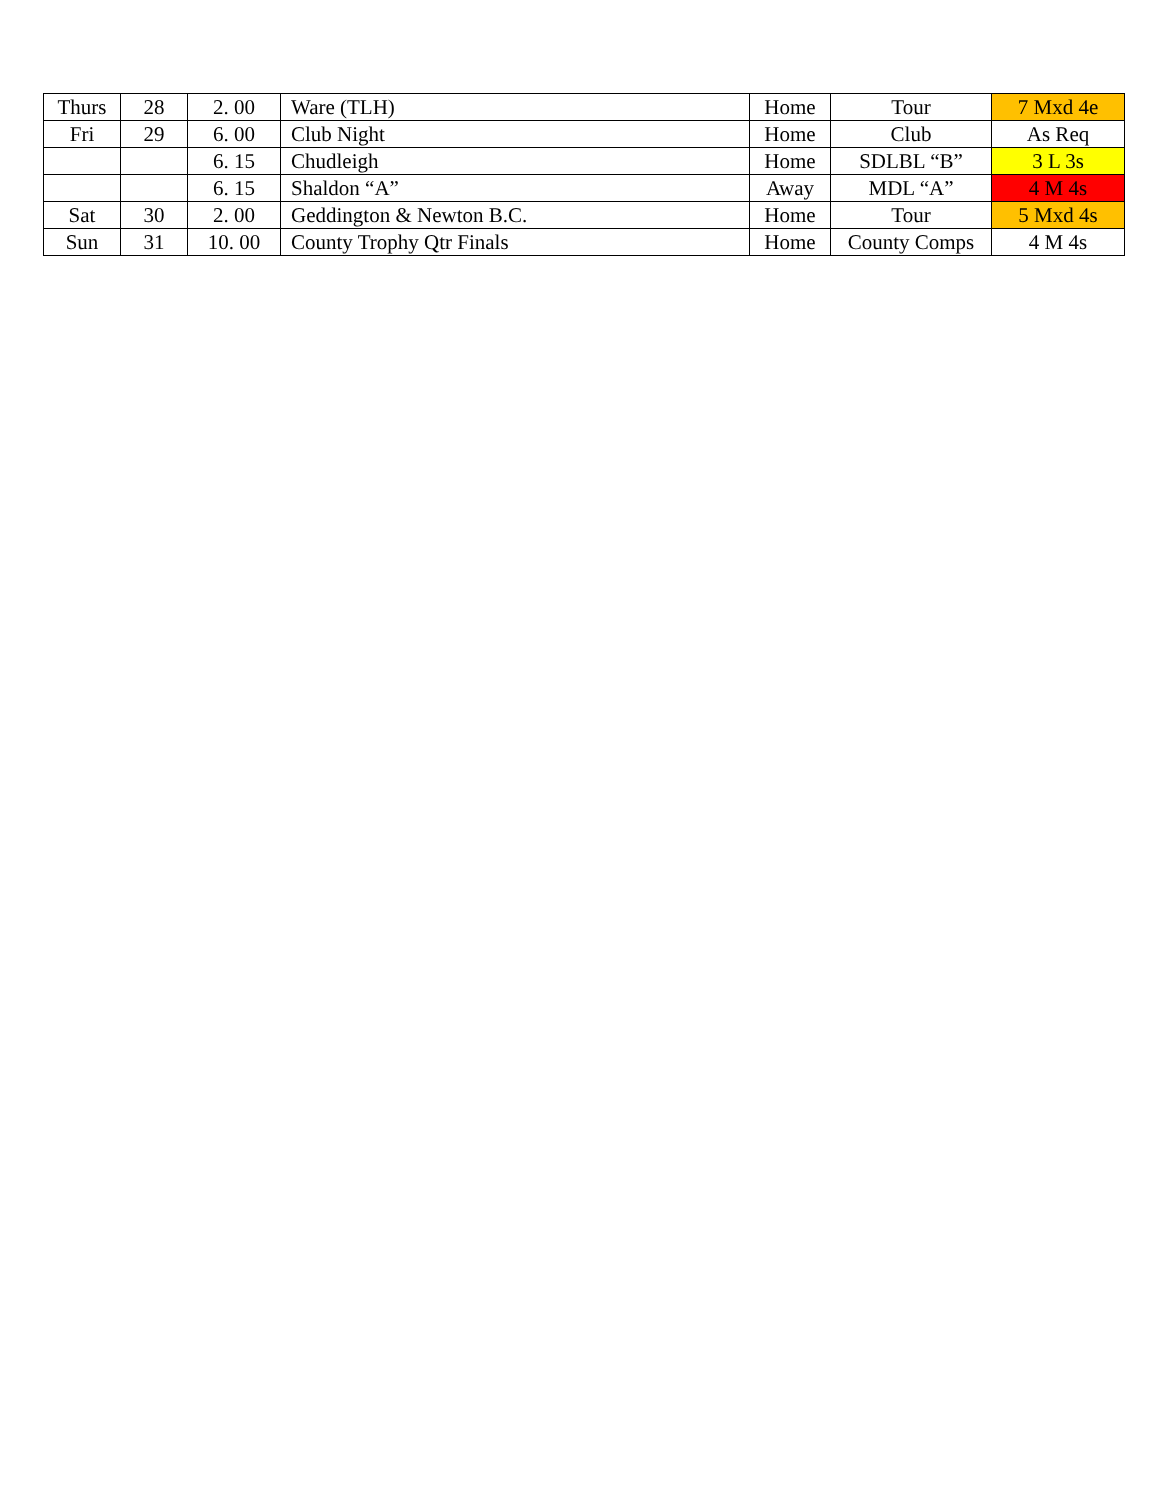| Thurs | 28 | 2. 00 | Ware (TLH) | Home | Tour | 7 Mxd 4e |
| Fri | 29 | 6. 00 | Club Night | Home | Club | As Req |
| | | 6. 15 | Chudleigh | Home | SDLBL “B” | 3 L 3s |
| | | 6. 15 | Shaldon “A” | Away | MDL “A” | 4 M 4s |
| Sat | 30 | 2. 00 | Geddington & Newton B.C. | Home | Tour | 5 Mxd 4s |
| Sun | 31 | 10. 00 | County Trophy Qtr Finals | Home | County Comps | 4 M 4s |